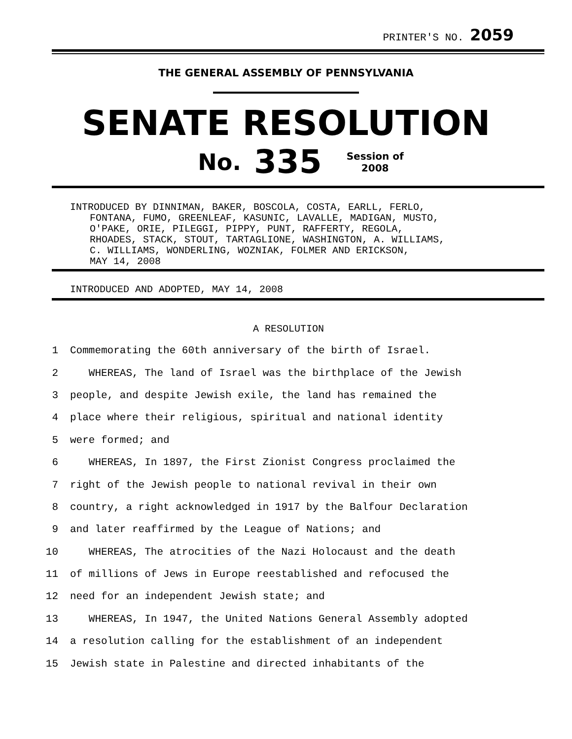PRINTER'S NO. 2059
THE GENERAL ASSEMBLY OF PENNSYLVANIA
SENATE RESOLUTION
No. 335 Session of
2008
INTRODUCED BY DINNIMAN, BAKER, BOSCOLA, COSTA, EARLL, FERLO,
FONTANA, FUMO, GREENLEAF, KASUNIC, LAVALLE, MADIGAN, MUSTO,
O'PAKE, ORIE, PILEGGI, PIPPY, PUNT, RAFFERTY, REGOLA,
RHOADES, STACK, STOUT, TARTAGLIONE, WASHINGTON, A. WILLIAMS,
C. WILLIAMS, WONDERLING, WOZNIAK, FOLMER AND ERICKSON,
MAY 14, 2008
INTRODUCED AND ADOPTED, MAY 14, 2008
A RESOLUTION
1 Commemorating the 60th anniversary of the birth of Israel.
2 WHEREAS, The land of Israel was the birthplace of the Jewish
3 people, and despite Jewish exile, the land has remained the
4 place where their religious, spiritual and national identity
5 were formed; and
6 WHEREAS, In 1897, the First Zionist Congress proclaimed the
7 right of the Jewish people to national revival in their own
8 country, a right acknowledged in 1917 by the Balfour Declaration
9 and later reaffirmed by the League of Nations; and
10 WHEREAS, The atrocities of the Nazi Holocaust and the death
11 of millions of Jews in Europe reestablished and refocused the
12 need for an independent Jewish state; and
13 WHEREAS, In 1947, the United Nations General Assembly adopted
14 a resolution calling for the establishment of an independent
15 Jewish state in Palestine and directed inhabitants of the